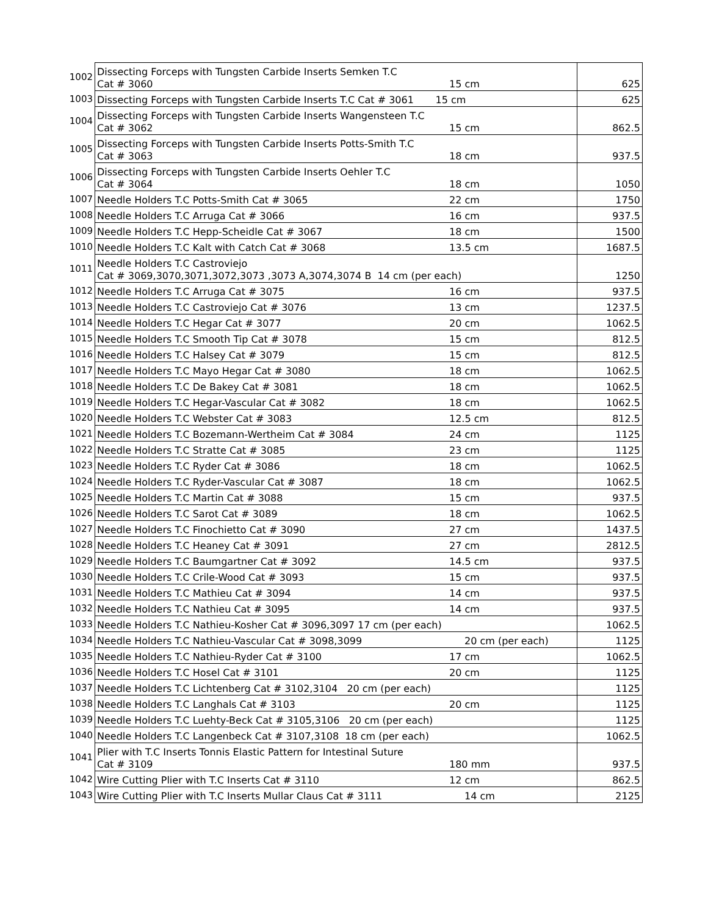| 1002 | Dissecting Forceps with Tungsten Carbide Inserts Semken T.C Cat # 3060 15 cm | 625 |
| 1003 | Dissecting Forceps with Tungsten Carbide Inserts T.C Cat # 3061 15 cm | 625 |
| 1004 | Dissecting Forceps with Tungsten Carbide Inserts Wangensteen T.C Cat # 3062 15 cm | 862.5 |
| 1005 | Dissecting Forceps with Tungsten Carbide Inserts Potts-Smith T.C Cat # 3063 18 cm | 937.5 |
| 1006 | Dissecting Forceps with Tungsten Carbide Inserts Oehler T.C Cat # 3064 18 cm | 1050 |
| 1007 | Needle Holders T.C Potts-Smith Cat # 3065 22 cm | 1750 |
| 1008 | Needle Holders T.C Arruga Cat # 3066 16 cm | 937.5 |
| 1009 | Needle Holders T.C Hepp-Scheidle Cat # 3067 18 cm | 1500 |
| 1010 | Needle Holders T.C Kalt with Catch Cat # 3068 13.5 cm | 1687.5 |
| 1011 | Needle Holders T.C Castroviejo Cat # 3069,3070,3071,3072,3073 ,3073 A,3074,3074 B 14 cm (per each) | 1250 |
| 1012 | Needle Holders T.C Arruga Cat # 3075 16 cm | 937.5 |
| 1013 | Needle Holders T.C Castroviejo Cat # 3076 13 cm | 1237.5 |
| 1014 | Needle Holders T.C Hegar Cat # 3077 20 cm | 1062.5 |
| 1015 | Needle Holders T.C Smooth Tip Cat # 3078 15 cm | 812.5 |
| 1016 | Needle Holders T.C Halsey Cat # 3079 15 cm | 812.5 |
| 1017 | Needle Holders T.C Mayo Hegar Cat # 3080 18 cm | 1062.5 |
| 1018 | Needle Holders T.C De Bakey Cat # 3081 18 cm | 1062.5 |
| 1019 | Needle Holders T.C Hegar-Vascular Cat # 3082 18 cm | 1062.5 |
| 1020 | Needle Holders T.C Webster Cat # 3083 12.5 cm | 812.5 |
| 1021 | Needle Holders T.C Bozemann-Wertheim Cat # 3084 24 cm | 1125 |
| 1022 | Needle Holders T.C Stratte Cat # 3085 23 cm | 1125 |
| 1023 | Needle Holders T.C Ryder Cat # 3086 18 cm | 1062.5 |
| 1024 | Needle Holders T.C Ryder-Vascular Cat # 3087 18 cm | 1062.5 |
| 1025 | Needle Holders T.C Martin Cat # 3088 15 cm | 937.5 |
| 1026 | Needle Holders T.C Sarot Cat # 3089 18 cm | 1062.5 |
| 1027 | Needle Holders T.C Finochietto Cat # 3090 27 cm | 1437.5 |
| 1028 | Needle Holders T.C Heaney Cat # 3091 27 cm | 2812.5 |
| 1029 | Needle Holders T.C Baumgartner Cat # 3092 14.5 cm | 937.5 |
| 1030 | Needle Holders T.C Crile-Wood Cat # 3093 15 cm | 937.5 |
| 1031 | Needle Holders T.C Mathieu Cat # 3094 14 cm | 937.5 |
| 1032 | Needle Holders T.C Nathieu Cat # 3095 14 cm | 937.5 |
| 1033 | Needle Holders T.C Nathieu-Kosher Cat # 3096,3097 17 cm (per each) | 1062.5 |
| 1034 | Needle Holders T.C Nathieu-Vascular Cat # 3098,3099 20 cm (per each) | 1125 |
| 1035 | Needle Holders T.C Nathieu-Ryder Cat # 3100 17 cm | 1062.5 |
| 1036 | Needle Holders T.C Hosel Cat # 3101 20 cm | 1125 |
| 1037 | Needle Holders T.C Lichtenberg Cat # 3102,3104 20 cm (per each) | 1125 |
| 1038 | Needle Holders T.C Langhals Cat # 3103 20 cm | 1125 |
| 1039 | Needle Holders T.C Luehty-Beck Cat # 3105,3106 20 cm (per each) | 1125 |
| 1040 | Needle Holders T.C Langenbeck Cat # 3107,3108 18 cm (per each) | 1062.5 |
| 1041 | Plier with T.C Inserts Tonnis Elastic Pattern for Intestinal Suture Cat # 3109 180 mm | 937.5 |
| 1042 | Wire Cutting Plier with T.C Inserts Cat # 3110 12 cm | 862.5 |
| 1043 | Wire Cutting Plier with T.C Inserts Mullar Claus Cat # 3111 14 cm | 2125 |